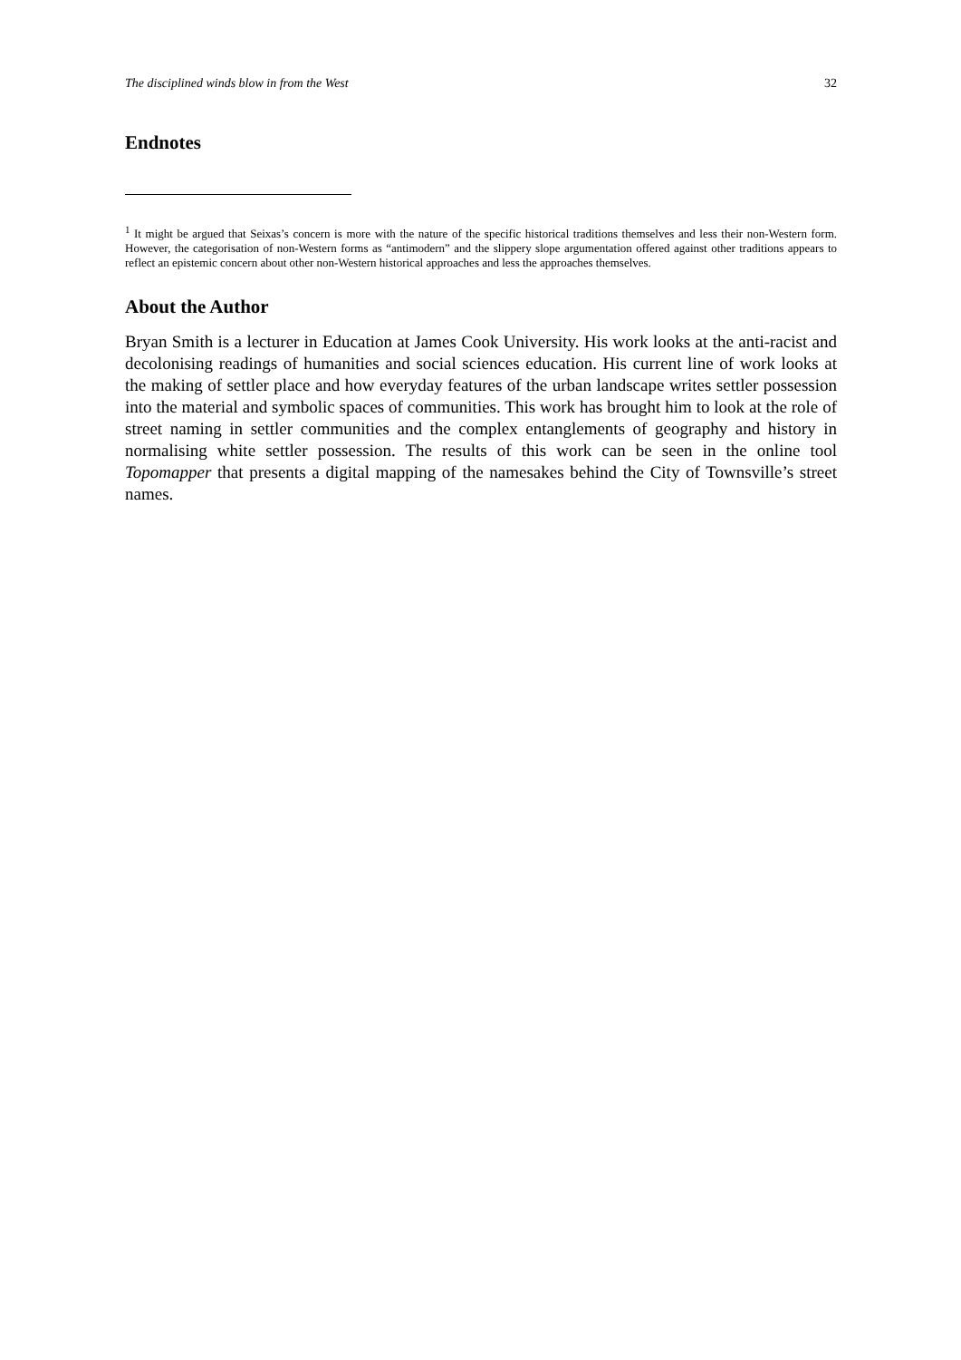The disciplined winds blow in from the West 32
Endnotes
<sup>1</sup> It might be argued that Seixas’s concern is more with the nature of the specific historical traditions themselves and less their non-Western form. However, the categorisation of non-Western forms as “antimodern” and the slippery slope argumentation offered against other traditions appears to reflect an epistemic concern about other non-Western historical approaches and less the approaches themselves.
About the Author
Bryan Smith is a lecturer in Education at James Cook University. His work looks at the anti-racist and decolonising readings of humanities and social sciences education. His current line of work looks at the making of settler place and how everyday features of the urban landscape writes settler possession into the material and symbolic spaces of communities. This work has brought him to look at the role of street naming in settler communities and the complex entanglements of geography and history in normalising white settler possession. The results of this work can be seen in the online tool Topomapper that presents a digital mapping of the namesakes behind the City of Townsville’s street names.